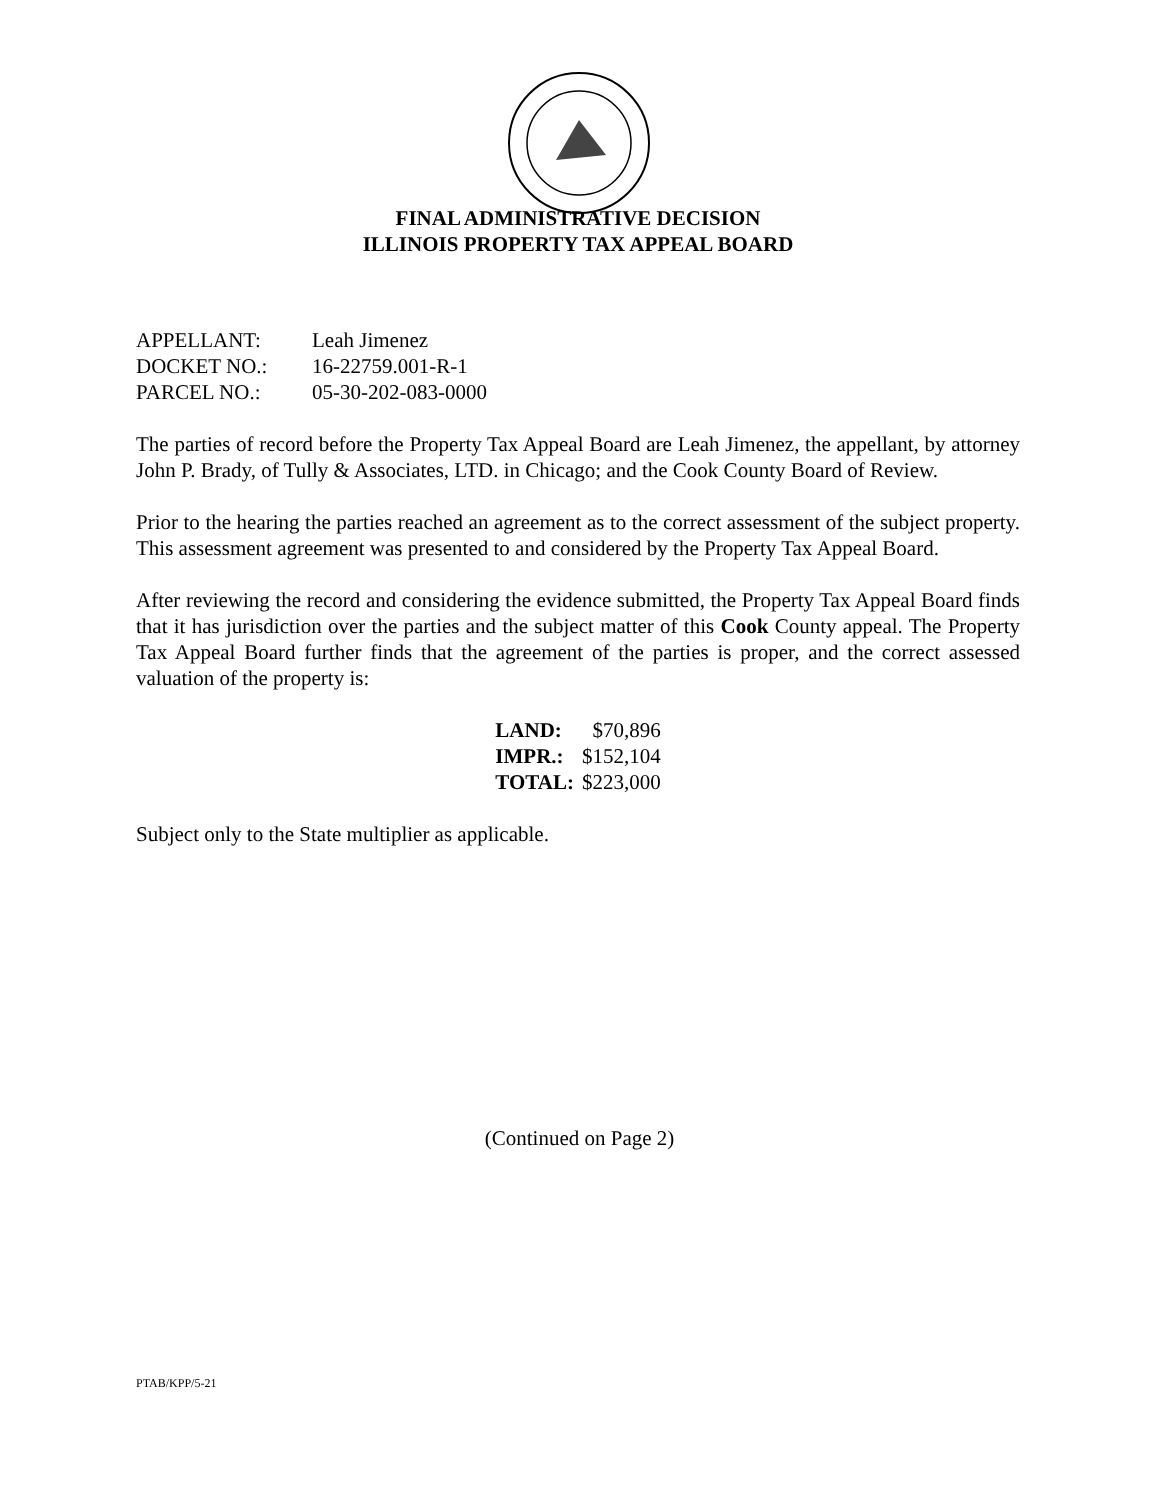FINAL ADMINISTRATIVE DECISION
ILLINOIS PROPERTY TAX APPEAL BOARD
| APPELLANT: | Leah Jimenez |
| DOCKET NO.: | 16-22759.001-R-1 |
| PARCEL NO.: | 05-30-202-083-0000 |
The parties of record before the Property Tax Appeal Board are Leah Jimenez, the appellant, by attorney John P. Brady, of Tully & Associates, LTD. in Chicago; and the Cook County Board of Review.
Prior to the hearing the parties reached an agreement as to the correct assessment of the subject property. This assessment agreement was presented to and considered by the Property Tax Appeal Board.
After reviewing the record and considering the evidence submitted, the Property Tax Appeal Board finds that it has jurisdiction over the parties and the subject matter of this Cook County appeal. The Property Tax Appeal Board further finds that the agreement of the parties is proper, and the correct assessed valuation of the property is:
| LAND: | $70,896 |
| IMPR.: | $152,104 |
| TOTAL: | $223,000 |
Subject only to the State multiplier as applicable.
(Continued on Page 2)
PTAB/KPP/5-21